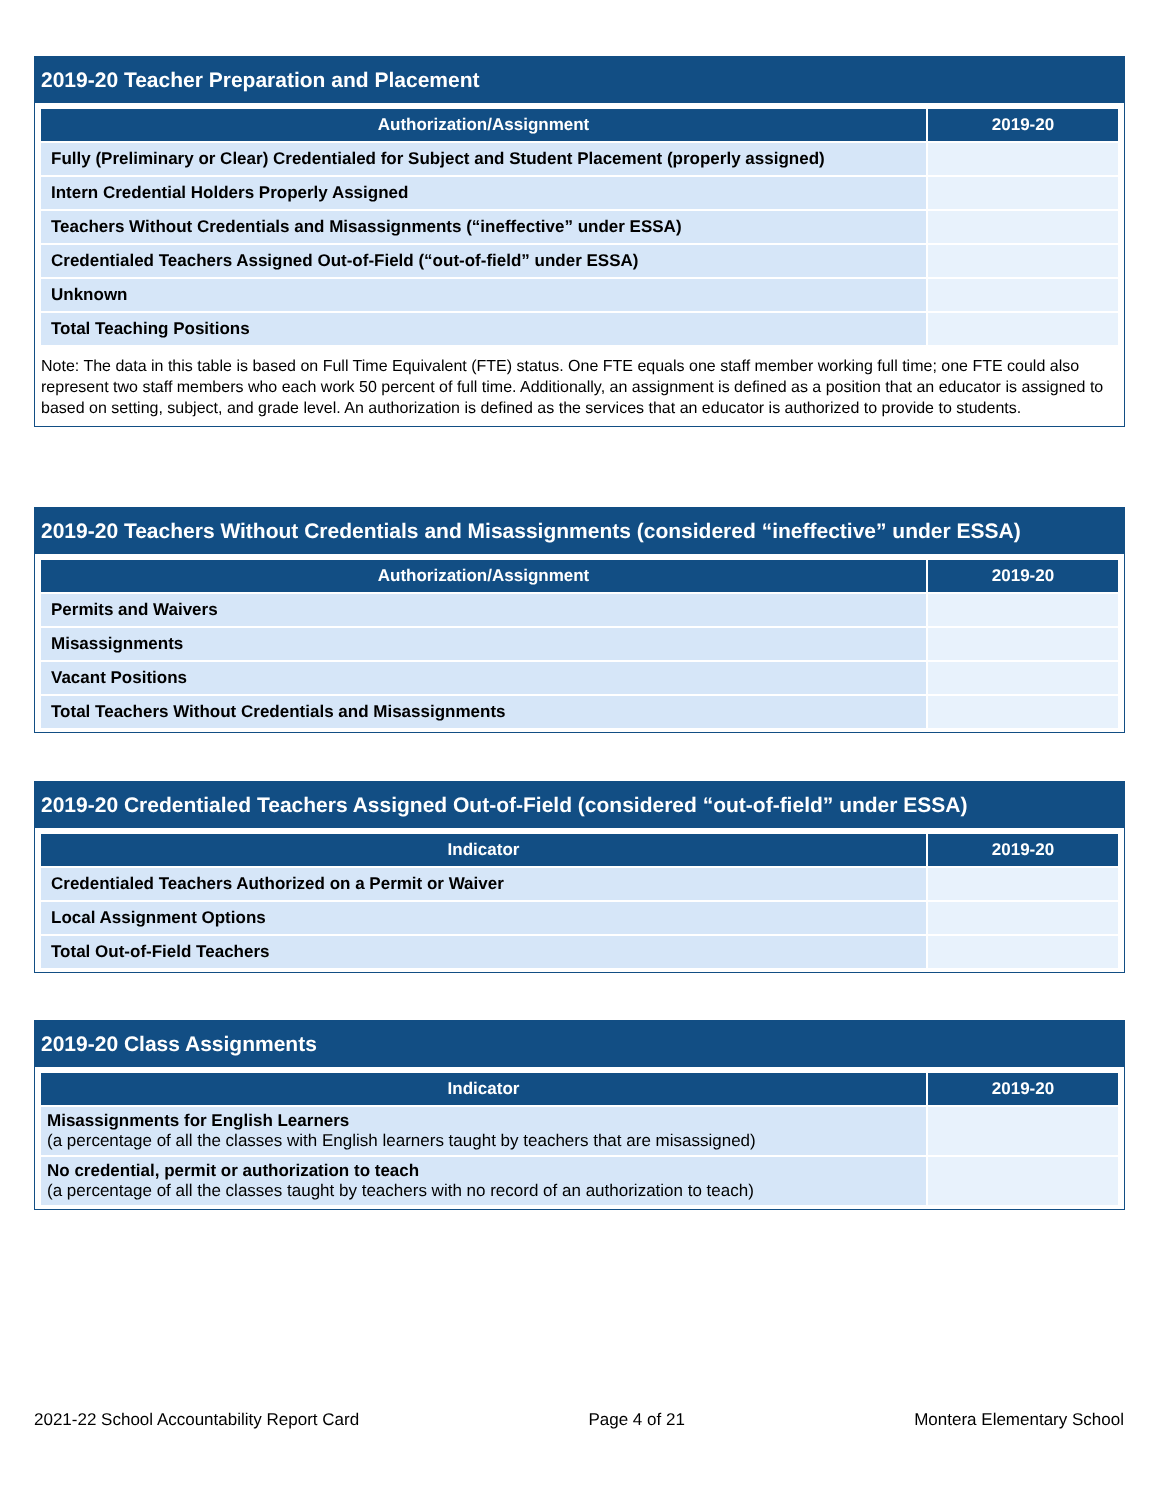2019-20 Teacher Preparation and Placement
| Authorization/Assignment | 2019-20 |
| --- | --- |
| Fully (Preliminary or Clear) Credentialed for Subject and Student Placement (properly assigned) | |
| Intern Credential Holders Properly Assigned | |
| Teachers Without Credentials and Misassignments (“ineffective” under ESSA) | |
| Credentialed Teachers Assigned Out-of-Field (“out-of-field” under ESSA) | |
| Unknown | |
| Total Teaching Positions | |
Note: The data in this table is based on Full Time Equivalent (FTE) status. One FTE equals one staff member working full time; one FTE could also represent two staff members who each work 50 percent of full time. Additionally, an assignment is defined as a position that an educator is assigned to based on setting, subject, and grade level. An authorization is defined as the services that an educator is authorized to provide to students.
2019-20 Teachers Without Credentials and Misassignments (considered “ineffective” under ESSA)
| Authorization/Assignment | 2019-20 |
| --- | --- |
| Permits and Waivers | |
| Misassignments | |
| Vacant Positions | |
| Total Teachers Without Credentials and Misassignments | |
2019-20 Credentialed Teachers Assigned Out-of-Field (considered “out-of-field” under ESSA)
| Indicator | 2019-20 |
| --- | --- |
| Credentialed Teachers Authorized on a Permit or Waiver | |
| Local Assignment Options | |
| Total Out-of-Field Teachers | |
2019-20 Class Assignments
| Indicator | 2019-20 |
| --- | --- |
| Misassignments for English Learners (a percentage of all the classes with English learners taught by teachers that are misassigned) | |
| No credential, permit or authorization to teach (a percentage of all the classes taught by teachers with no record of an authorization to teach) | |
2021-22 School Accountability Report Card Page 4 of 21 Montera Elementary School